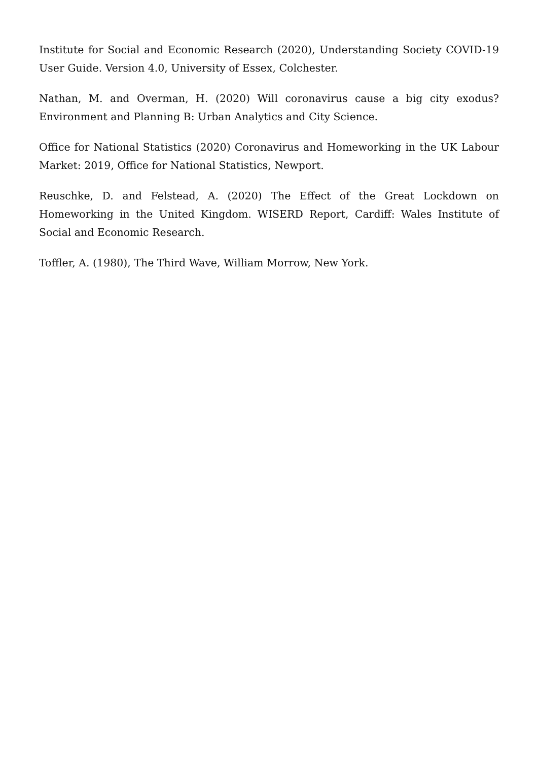Institute for Social and Economic Research (2020), Understanding Society COVID-19 User Guide. Version 4.0, University of Essex, Colchester.
Nathan, M. and Overman, H. (2020) Will coronavirus cause a big city exodus? Environment and Planning B: Urban Analytics and City Science.
Office for National Statistics (2020) Coronavirus and Homeworking in the UK Labour Market: 2019, Office for National Statistics, Newport.
Reuschke, D. and Felstead, A. (2020) The Effect of the Great Lockdown on Homeworking in the United Kingdom. WISERD Report, Cardiff: Wales Institute of Social and Economic Research.
Toffler, A. (1980), The Third Wave, William Morrow, New York.